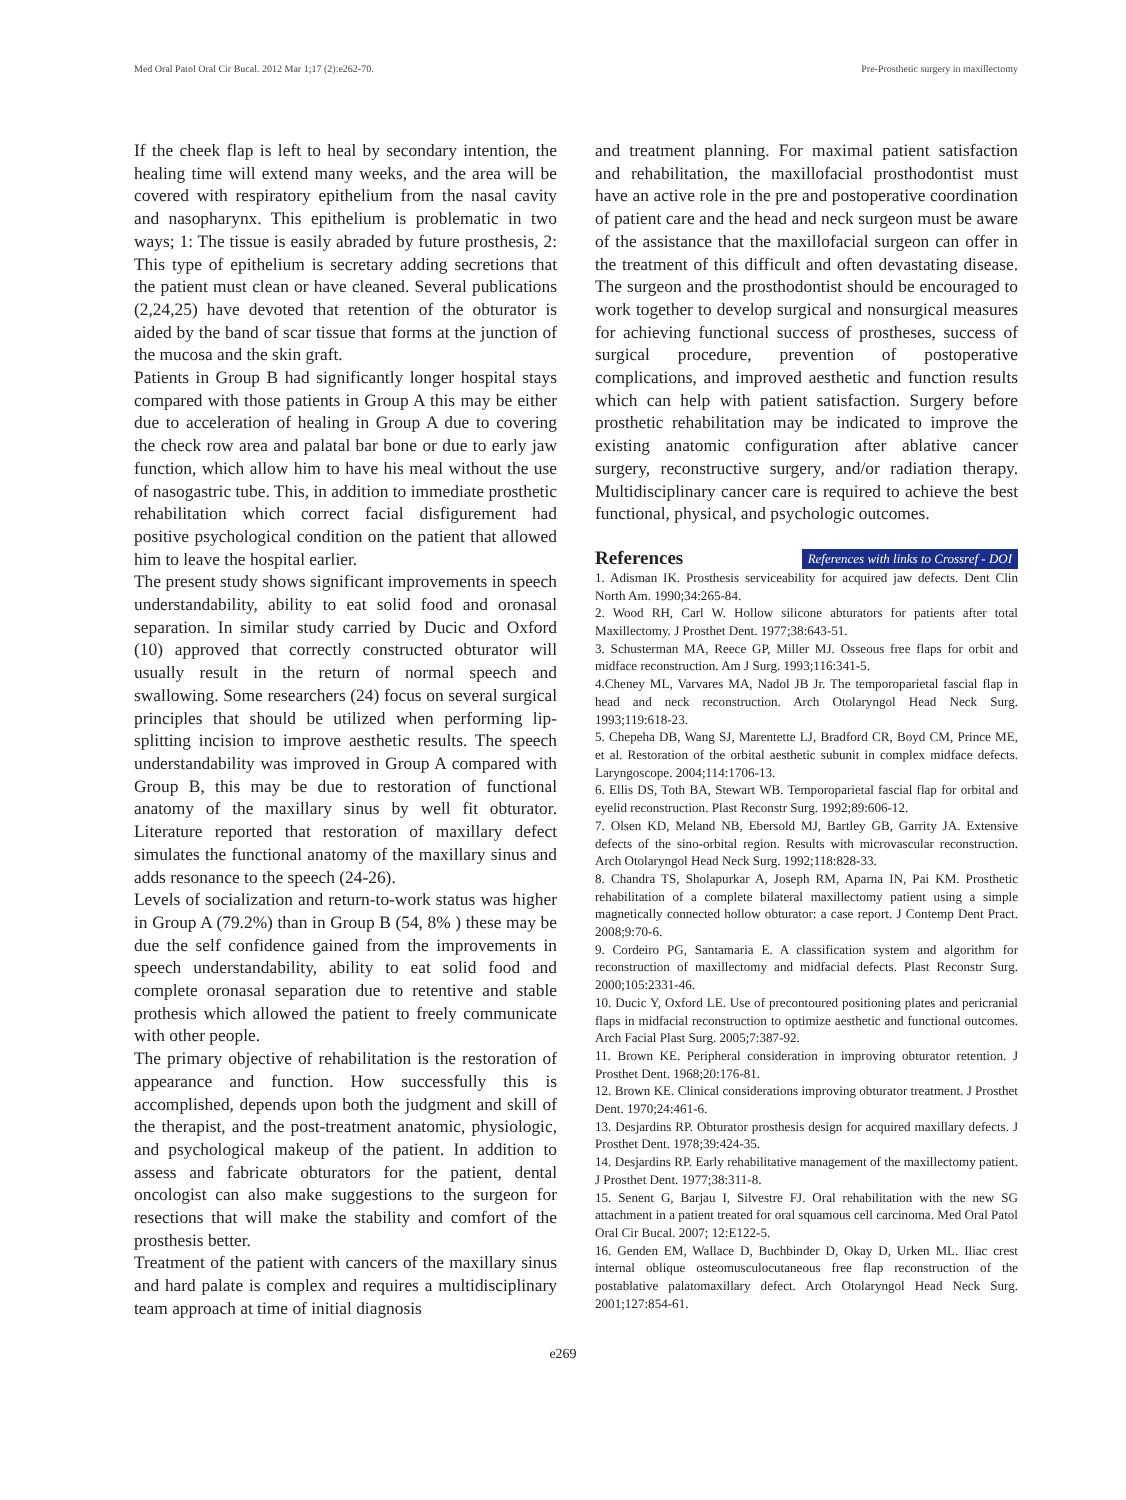Med Oral Patol Oral Cir Bucal. 2012 Mar 1;17 (2):e262-70. Pre-Prosthetic surgery in maxillectomy
If the cheek flap is left to heal by secondary intention, the healing time will extend many weeks, and the area will be covered with respiratory epithelium from the nasal cavity and nasopharynx. This epithelium is problematic in two ways; 1: The tissue is easily abraded by future prosthesis, 2: This type of epithelium is secretary adding secretions that the patient must clean or have cleaned. Several publications (2,24,25) have devoted that retention of the obturator is aided by the band of scar tissue that forms at the junction of the mucosa and the skin graft.
Patients in Group B had significantly longer hospital stays compared with those patients in Group A this may be either due to acceleration of healing in Group A due to covering the check row area and palatal bar bone or due to early jaw function, which allow him to have his meal without the use of nasogastric tube. This, in addition to immediate prosthetic rehabilitation which correct facial disfigurement had positive psychological condition on the patient that allowed him to leave the hospital earlier.
The present study shows significant improvements in speech understandability, ability to eat solid food and oronasal separation. In similar study carried by Ducic and Oxford (10) approved that correctly constructed obturator will usually result in the return of normal speech and swallowing. Some researchers (24) focus on several surgical principles that should be utilized when performing lip-splitting incision to improve aesthetic results. The speech understandability was improved in Group A compared with Group B, this may be due to restoration of functional anatomy of the maxillary sinus by well fit obturator. Literature reported that restoration of maxillary defect simulates the functional anatomy of the maxillary sinus and adds resonance to the speech (24-26).
Levels of socialization and return-to-work status was higher in Group A (79.2%) than in Group B (54, 8% ) these may be due the self confidence gained from the improvements in speech understandability, ability to eat solid food and complete oronasal separation due to retentive and stable prothesis which allowed the patient to freely communicate with other people.
The primary objective of rehabilitation is the restoration of appearance and function. How successfully this is accomplished, depends upon both the judgment and skill of the therapist, and the post-treatment anatomic, physiologic, and psychological makeup of the patient. In addition to assess and fabricate obturators for the patient, dental oncologist can also make suggestions to the surgeon for resections that will make the stability and comfort of the prosthesis better.
Treatment of the patient with cancers of the maxillary sinus and hard palate is complex and requires a multidisciplinary team approach at time of initial diagnosis
and treatment planning. For maximal patient satisfaction and rehabilitation, the maxillofacial prosthodontist must have an active role in the pre and postoperative coordination of patient care and the head and neck surgeon must be aware of the assistance that the maxillofacial surgeon can offer in the treatment of this difficult and often devastating disease. The surgeon and the prosthodontist should be encouraged to work together to develop surgical and nonsurgical measures for achieving functional success of prostheses, success of surgical procedure, prevention of postoperative complications, and improved aesthetic and function results which can help with patient satisfaction. Surgery before prosthetic rehabilitation may be indicated to improve the existing anatomic configuration after ablative cancer surgery, reconstructive surgery, and/or radiation therapy. Multidisciplinary cancer care is required to achieve the best functional, physical, and psychologic outcomes.
References References with links to Crossref - DOI
1. Adisman IK. Prosthesis serviceability for acquired jaw defects. Dent Clin North Am. 1990;34:265-84.
2. Wood RH, Carl W. Hollow silicone abturators for patients after total Maxillectomy. J Prosthet Dent. 1977;38:643-51.
3. Schusterman MA, Reece GP, Miller MJ. Osseous free flaps for orbit and midface reconstruction. Am J Surg. 1993;116:341-5.
4.Cheney ML, Varvares MA, Nadol JB Jr. The temporoparietal fascial flap in head and neck reconstruction. Arch Otolaryngol Head Neck Surg. 1993;119:618-23.
5. Chepeha DB, Wang SJ, Marentette LJ, Bradford CR, Boyd CM, Prince ME, et al. Restoration of the orbital aesthetic subunit in complex midface defects. Laryngoscope. 2004;114:1706-13.
6. Ellis DS, Toth BA, Stewart WB. Temporoparietal fascial flap for orbital and eyelid reconstruction. Plast Reconstr Surg. 1992;89:606-12.
7. Olsen KD, Meland NB, Ebersold MJ, Bartley GB, Garrity JA. Extensive defects of the sino-orbital region. Results with microvascular reconstruction. Arch Otolaryngol Head Neck Surg. 1992;118:828-33.
8. Chandra TS, Sholapurkar A, Joseph RM, Aparna IN, Pai KM. Prosthetic rehabilitation of a complete bilateral maxillectomy patient using a simple magnetically connected hollow obturator: a case report. J Contemp Dent Pract. 2008;9:70-6.
9. Cordeiro PG, Santamaria E. A classification system and algorithm for reconstruction of maxillectomy and midfacial defects. Plast Reconstr Surg. 2000;105:2331-46.
10. Ducic Y, Oxford LE. Use of precontoured positioning plates and pericranial flaps in midfacial reconstruction to optimize aesthetic and functional outcomes. Arch Facial Plast Surg. 2005;7:387-92.
11. Brown KE. Peripheral consideration in improving obturator retention. J Prosthet Dent. 1968;20:176-81.
12. Brown KE. Clinical considerations improving obturator treatment. J Prosthet Dent. 1970;24:461-6.
13. Desjardins RP. Obturator prosthesis design for acquired maxillary defects. J Prosthet Dent. 1978;39:424-35.
14. Desjardins RP. Early rehabilitative management of the maxillectomy patient. J Prosthet Dent. 1977;38:311-8.
15. Senent G, Barjau I, Silvestre FJ. Oral rehabilitation with the new SG attachment in a patient treated for oral squamous cell carcinoma. Med Oral Patol Oral Cir Bucal. 2007; 12:E122-5.
16. Genden EM, Wallace D, Buchbinder D, Okay D, Urken ML. Iliac crest internal oblique osteomusculocutaneous free flap reconstruction of the postablative palatomaxillary defect. Arch Otolaryngol Head Neck Surg. 2001;127:854-61.
e269